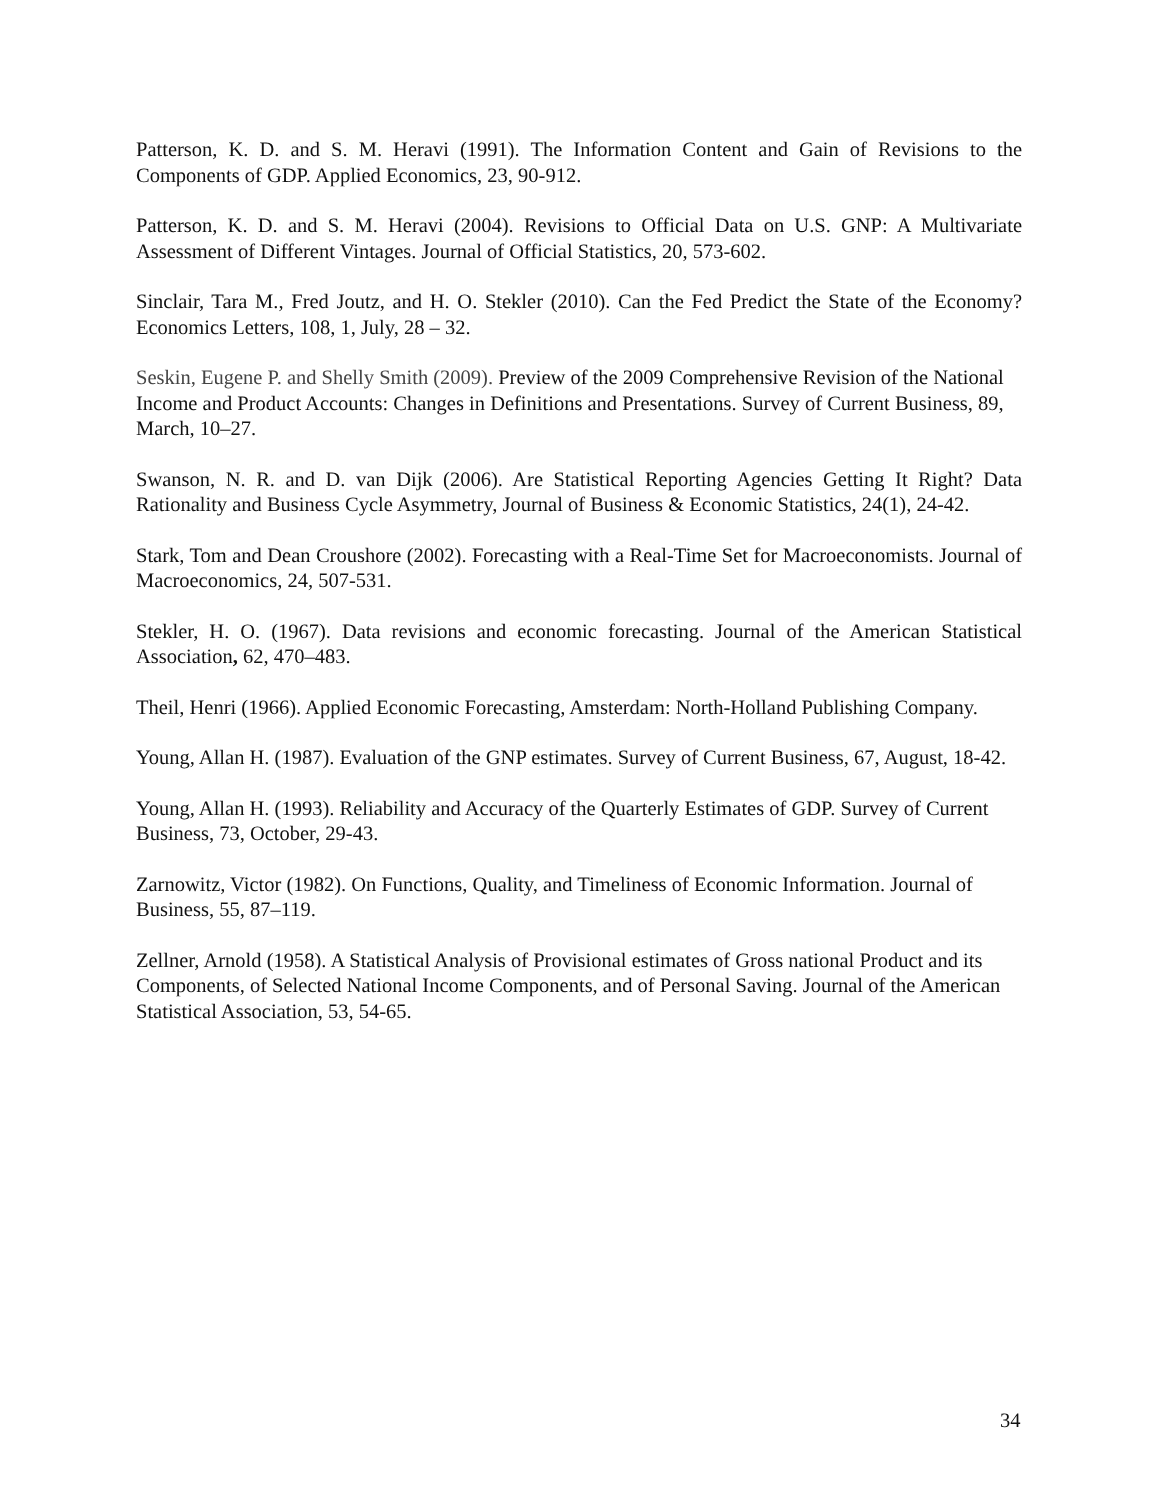Patterson, K. D. and S. M. Heravi (1991). The Information Content and Gain of Revisions to the Components of GDP. Applied Economics, 23, 90-912.
Patterson, K. D. and S. M. Heravi (2004). Revisions to Official Data on U.S. GNP: A Multivariate Assessment of Different Vintages. Journal of Official Statistics, 20, 573-602.
Sinclair, Tara M., Fred Joutz, and H. O. Stekler (2010). Can the Fed Predict the State of the Economy? Economics Letters, 108, 1, July, 28 – 32.
Seskin, Eugene P. and Shelly Smith (2009). Preview of the 2009 Comprehensive Revision of the National Income and Product Accounts: Changes in Definitions and Presentations. Survey of Current Business, 89, March, 10–27.
Swanson, N. R. and D. van Dijk (2006). Are Statistical Reporting Agencies Getting It Right? Data Rationality and Business Cycle Asymmetry, Journal of Business & Economic Statistics, 24(1), 24-42.
Stark, Tom and Dean Croushore (2002). Forecasting with a Real-Time Set for Macroeconomists. Journal of Macroeconomics, 24, 507-531.
Stekler, H. O. (1967). Data revisions and economic forecasting. Journal of the American Statistical Association, 62, 470–483.
Theil, Henri (1966). Applied Economic Forecasting, Amsterdam: North-Holland Publishing Company.
Young, Allan H. (1987). Evaluation of the GNP estimates. Survey of Current Business, 67, August, 18-42.
Young, Allan H. (1993). Reliability and Accuracy of the Quarterly Estimates of GDP. Survey of Current Business, 73, October, 29-43.
Zarnowitz, Victor (1982). On Functions, Quality, and Timeliness of Economic Information. Journal of Business, 55, 87–119.
Zellner, Arnold (1958). A Statistical Analysis of Provisional estimates of Gross national Product and its Components, of Selected National Income Components, and of Personal Saving. Journal of the American Statistical Association, 53, 54-65.
34